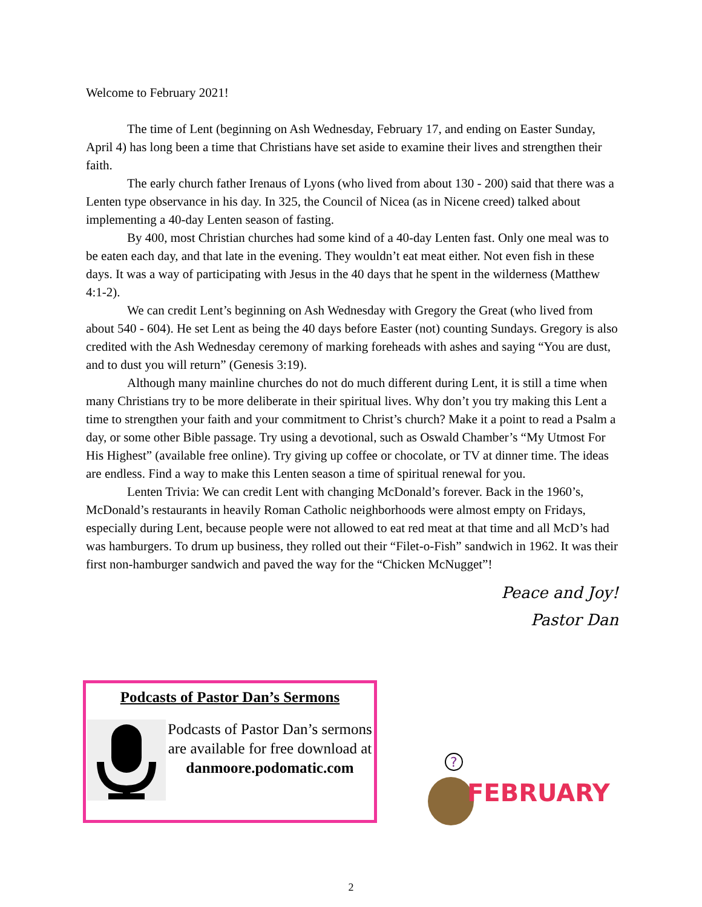Welcome to February 2021!
The time of Lent (beginning on Ash Wednesday, February 17, and ending on Easter Sunday, April 4) has long been a time that Christians have set aside to examine their lives and strengthen their faith.
The early church father Irenaus of Lyons (who lived from about 130 - 200) said that there was a Lenten type observance in his day. In 325, the Council of Nicea (as in Nicene creed) talked about implementing a 40-day Lenten season of fasting.
By 400, most Christian churches had some kind of a 40-day Lenten fast. Only one meal was to be eaten each day, and that late in the evening. They wouldn’t eat meat either. Not even fish in these days. It was a way of participating with Jesus in the 40 days that he spent in the wilderness (Matthew 4:1-2).
We can credit Lent’s beginning on Ash Wednesday with Gregory the Great (who lived from about 540 - 604). He set Lent as being the 40 days before Easter (not) counting Sundays. Gregory is also credited with the Ash Wednesday ceremony of marking foreheads with ashes and saying “You are dust, and to dust you will return” (Genesis 3:19).
Although many mainline churches do not do much different during Lent, it is still a time when many Christians try to be more deliberate in their spiritual lives. Why don’t you try making this Lent a time to strengthen your faith and your commitment to Christ’s church? Make it a point to read a Psalm a day, or some other Bible passage. Try using a devotional, such as Oswald Chamber’s “My Utmost For His Highest” (available free online). Try giving up coffee or chocolate, or TV at dinner time. The ideas are endless. Find a way to make this Lenten season a time of spiritual renewal for you.
Lenten Trivia: We can credit Lent with changing McDonald’s forever. Back in the 1960’s, McDonald’s restaurants in heavily Roman Catholic neighborhoods were almost empty on Fridays, especially during Lent, because people were not allowed to eat red meat at that time and all McD’s had was hamburgers. To drum up business, they rolled out their “Filet-o-Fish” sandwich in 1962. It was their first non-hamburger sandwich and paved the way for the “Chicken McNugget”!
Peace and Joy!
Pastor Dan
Podcasts of Pastor Dan’s Sermons
Podcasts of Pastor Dan’s sermons are available for free download at
danmoore.podomatic.com
?
FEBRUARY
2